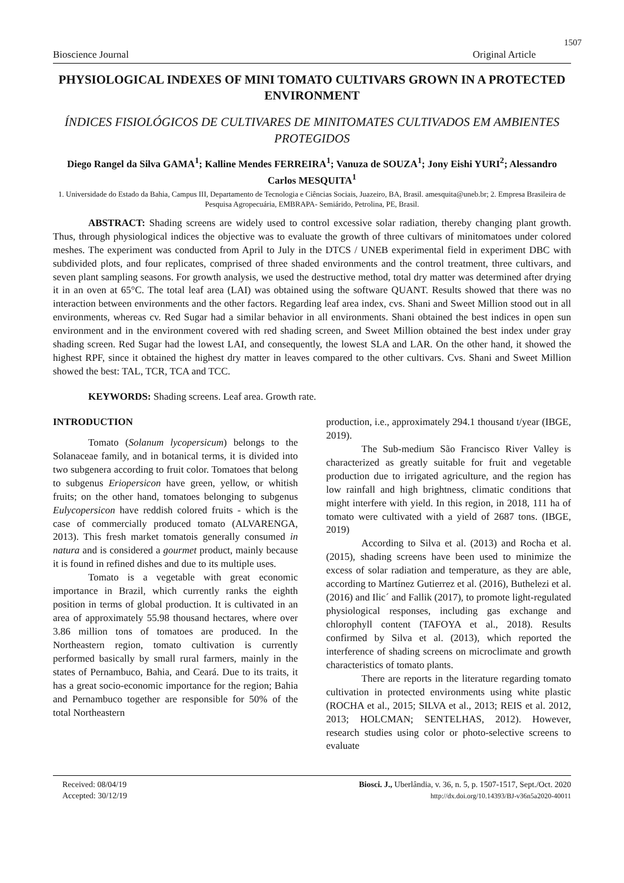1507
Bioscience Journal Original Article
PHYSIOLOGICAL INDEXES OF MINI TOMATO CULTIVARS GROWN IN A PROTECTED ENVIRONMENT
ÍNDICES FISIOLÓGICOS DE CULTIVARES DE MINITOMATES CULTIVADOS EM AMBIENTES PROTEGIDOS
Diego Rangel da Silva GAMA<sup>1</sup>; Kalline Mendes FERREIRA<sup>1</sup>; Vanuza de SOUZA<sup>1</sup>; Jony Eishi YURI<sup>2</sup>; Alessandro Carlos MESQUITA<sup>1</sup>
1. Universidade do Estado da Bahia, Campus III, Departamento de Tecnologia e Ciências Sociais, Juazeiro, BA, Brasil. amesquita@uneb.br; 2. Empresa Brasileira de Pesquisa Agropecuária, EMBRAPA- Semiárido, Petrolina, PE, Brasil.
ABSTRACT: Shading screens are widely used to control excessive solar radiation, thereby changing plant growth. Thus, through physiological indices the objective was to evaluate the growth of three cultivars of minitomatoes under colored meshes. The experiment was conducted from April to July in the DTCS / UNEB experimental field in experiment DBC with subdivided plots, and four replicates, comprised of three shaded environments and the control treatment, three cultivars, and seven plant sampling seasons. For growth analysis, we used the destructive method, total dry matter was determined after drying it in an oven at 65°C. The total leaf area (LAI) was obtained using the software QUANT. Results showed that there was no interaction between environments and the other factors. Regarding leaf area index, cvs. Shani and Sweet Million stood out in all environments, whereas cv. Red Sugar had a similar behavior in all environments. Shani obtained the best indices in open sun environment and in the environment covered with red shading screen, and Sweet Million obtained the best index under gray shading screen. Red Sugar had the lowest LAI, and consequently, the lowest SLA and LAR. On the other hand, it showed the highest RPF, since it obtained the highest dry matter in leaves compared to the other cultivars. Cvs. Shani and Sweet Million showed the best: TAL, TCR, TCA and TCC.
KEYWORDS: Shading screens. Leaf area. Growth rate.
INTRODUCTION
Tomato (Solanum lycopersicum) belongs to the Solanaceae family, and in botanical terms, it is divided into two subgenera according to fruit color. Tomatoes that belong to subgenus Eriopersicon have green, yellow, or whitish fruits; on the other hand, tomatoes belonging to subgenus Eulycopersicon have reddish colored fruits - which is the case of commercially produced tomato (ALVARENGA, 2013). This fresh market tomatois generally consumed in natura and is considered a gourmet product, mainly because it is found in refined dishes and due to its multiple uses.
Tomato is a vegetable with great economic importance in Brazil, which currently ranks the eighth position in terms of global production. It is cultivated in an area of approximately 55.98 thousand hectares, where over 3.86 million tons of tomatoes are produced. In the Northeastern region, tomato cultivation is currently performed basically by small rural farmers, mainly in the states of Pernambuco, Bahia, and Ceará. Due to its traits, it has a great socio-economic importance for the region; Bahia and Pernambuco together are responsible for 50% of the total Northeastern
production, i.e., approximately 294.1 thousand t/year (IBGE, 2019).
The Sub-medium São Francisco River Valley is characterized as greatly suitable for fruit and vegetable production due to irrigated agriculture, and the region has low rainfall and high brightness, climatic conditions that might interfere with yield. In this region, in 2018, 111 ha of tomato were cultivated with a yield of 2687 tons. (IBGE, 2019)
According to Silva et al. (2013) and Rocha et al. (2015), shading screens have been used to minimize the excess of solar radiation and temperature, as they are able, according to Martínez Gutierrez et al. (2016), Buthelezi et al. (2016) and Ilic´ and Fallik (2017), to promote light-regulated physiological responses, including gas exchange and chlorophyll content (TAFOYA et al., 2018). Results confirmed by Silva et al. (2013), which reported the interference of shading screens on microclimate and growth characteristics of tomato plants.
There are reports in the literature regarding tomato cultivation in protected environments using white plastic (ROCHA et al., 2015; SILVA et al., 2013; REIS et al. 2012, 2013; HOLCMAN; SENTELHAS, 2012). However, research studies using color or photo-selective screens to evaluate
Received: 08/04/19
Accepted: 30/12/19
Biosci. J., Uberlândia, v. 36, n. 5, p. 1507-1517, Sept./Oct. 2020
http://dx.doi.org/10.14393/BJ-v36n5a2020-40011